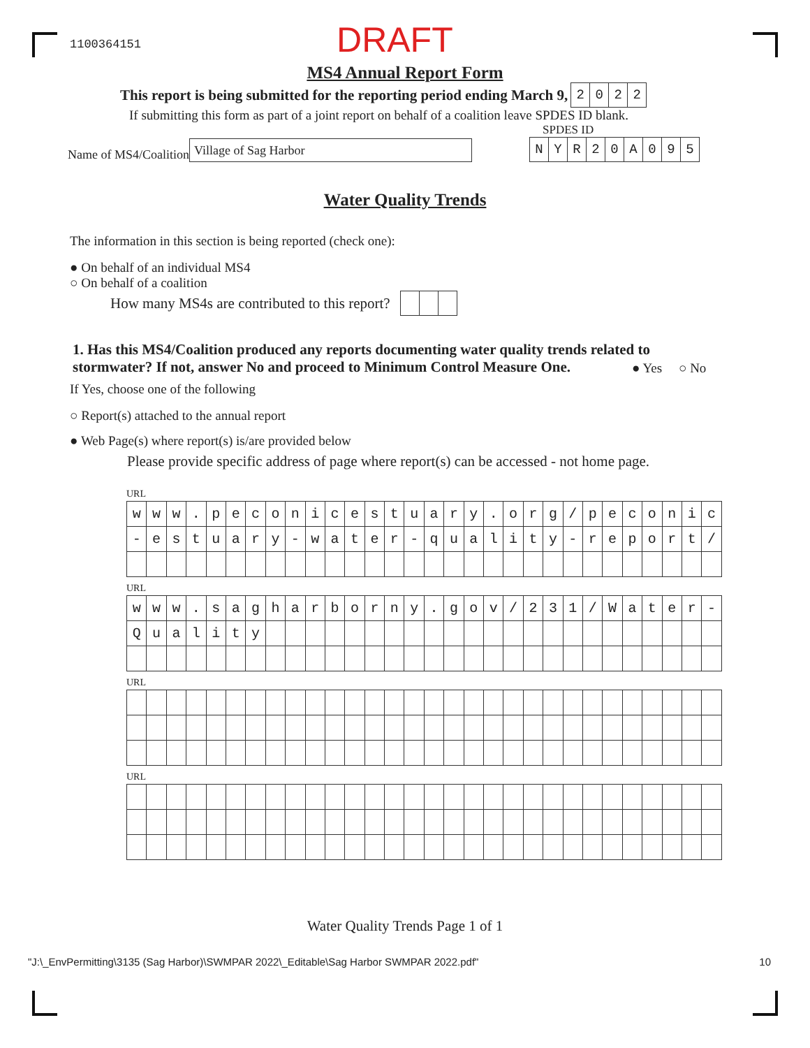1100364151
DRAFT
MS4 Annual Report Form
This report is being submitted for the reporting period ending March 9,
| 2 | 0 | 2 | 2 |
If submitting this form as part of a joint report on behalf of a coalition leave SPDES ID blank.
SPDES ID
Name of MS4/Coalition Village of Sag Harbor
| N | Y | R | 2 | 0 | A | 0 | 9 | 5 |
Water Quality Trends
The information in this section is being reported (check one):
● On behalf of an individual MS4
○ On behalf of a coalition
How many MS4s are contributed to this report?
1. Has this MS4/Coalition produced any reports documenting water quality trends related to stormwater? If not, answer No and proceed to Minimum Control Measure One.
● Yes ○ No
If Yes, choose one of the following
○ Report(s) attached to the annual report
● Web Page(s) where report(s) is/are provided below
Please provide specific address of page where report(s) can be accessed - not home page.
URL
| w | w | w | . | p | e | c | o | n | i | c | e | s | t | u | a | r | y | . | o | r | g | / | p | e | c | o | n | i | c |
| - | e | s | t | u | a | r | y | - | w | a | t | e | r | - | q | u | a | l | i | t | y | - | r | e | p | o | r | t | / |
URL
| w | w | w | . | s | a | g | h | a | r | b | o | r | n | y | . | g | o | v | / | 2 | 3 | 1 | / | W | a | t | e | r | - |
| Q | u | a | l | i | t | y | | | | | | | | | | | | | | | | | | | | | | | |
URL
URL
Water Quality Trends Page 1 of 1
"J:\_EnvPermitting\3135 (Sag Harbor)\SWMPAR 2022\_Editable\Sag Harbor SWMPAR 2022.pdf" 10